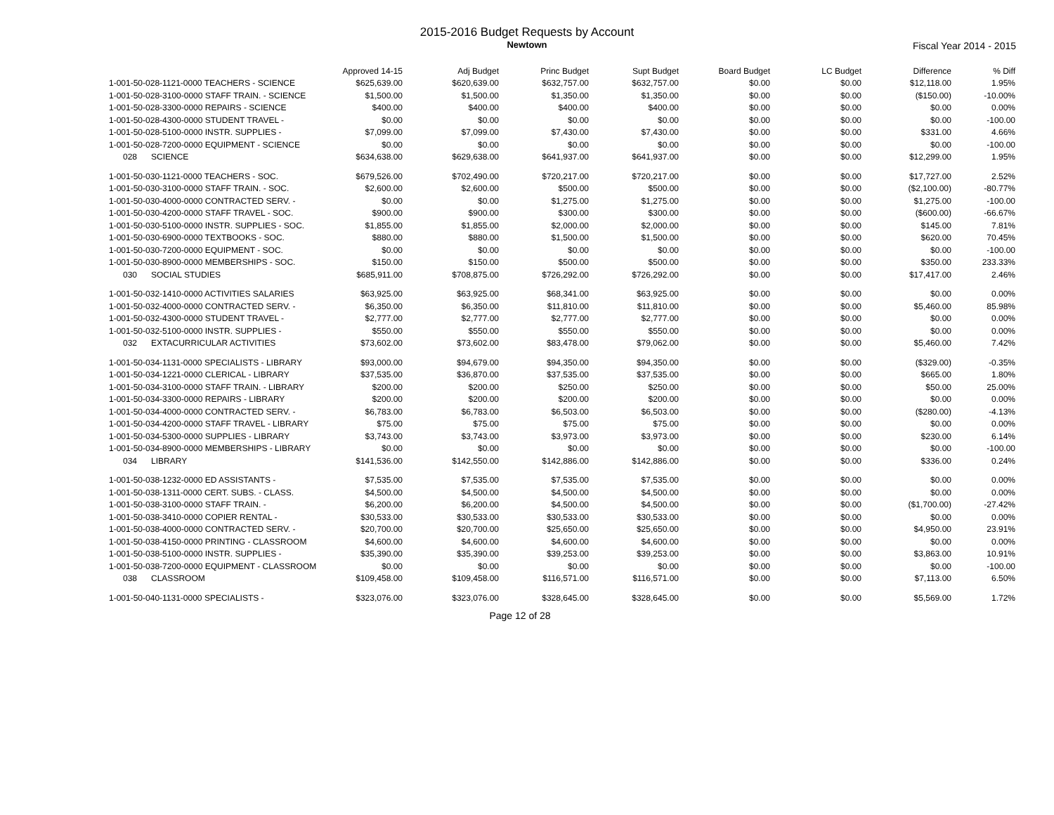2015-2016 Budget Requests by Account
Newtown
Fiscal Year 2014 - 2015
| | Approved 14-15 | Adj Budget | Princ Budget | Supt Budget | Board Budget | LC Budget | Difference | % Diff |
| --- | --- | --- | --- | --- | --- | --- | --- | --- |
| 1-001-50-028-1121-0000 TEACHERS - SCIENCE | $625,639.00 | $620,639.00 | $632,757.00 | $632,757.00 | $0.00 | $0.00 | $12,118.00 | 1.95% |
| 1-001-50-028-3100-0000 STAFF TRAIN. - SCIENCE | $1,500.00 | $1,500.00 | $1,350.00 | $1,350.00 | $0.00 | $0.00 | ($150.00) | -10.00% |
| 1-001-50-028-3300-0000 REPAIRS - SCIENCE | $400.00 | $400.00 | $400.00 | $400.00 | $0.00 | $0.00 | $0.00 | 0.00% |
| 1-001-50-028-4300-0000 STUDENT TRAVEL - | $0.00 | $0.00 | $0.00 | $0.00 | $0.00 | $0.00 | $0.00 | -100.00 |
| 1-001-50-028-5100-0000 INSTR. SUPPLIES - | $7,099.00 | $7,099.00 | $7,430.00 | $7,430.00 | $0.00 | $0.00 | $331.00 | 4.66% |
| 1-001-50-028-7200-0000 EQUIPMENT - SCIENCE | $0.00 | $0.00 | $0.00 | $0.00 | $0.00 | $0.00 | $0.00 | -100.00 |
| 028 SCIENCE | $634,638.00 | $629,638.00 | $641,937.00 | $641,937.00 | $0.00 | $0.00 | $12,299.00 | 1.95% |
| 1-001-50-030-1121-0000 TEACHERS - SOC. | $679,526.00 | $702,490.00 | $720,217.00 | $720,217.00 | $0.00 | $0.00 | $17,727.00 | 2.52% |
| 1-001-50-030-3100-0000 STAFF TRAIN. - SOC. | $2,600.00 | $2,600.00 | $500.00 | $500.00 | $0.00 | $0.00 | ($2,100.00) | -80.77% |
| 1-001-50-030-4000-0000 CONTRACTED SERV. - | $0.00 | $0.00 | $1,275.00 | $1,275.00 | $0.00 | $0.00 | $1,275.00 | -100.00 |
| 1-001-50-030-4200-0000 STAFF TRAVEL - SOC. | $900.00 | $900.00 | $300.00 | $300.00 | $0.00 | $0.00 | ($600.00) | -66.67% |
| 1-001-50-030-5100-0000 INSTR. SUPPLIES - SOC. | $1,855.00 | $1,855.00 | $2,000.00 | $2,000.00 | $0.00 | $0.00 | $145.00 | 7.81% |
| 1-001-50-030-6900-0000 TEXTBOOKS - SOC. | $880.00 | $880.00 | $1,500.00 | $1,500.00 | $0.00 | $0.00 | $620.00 | 70.45% |
| 1-001-50-030-7200-0000 EQUIPMENT - SOC. | $0.00 | $0.00 | $0.00 | $0.00 | $0.00 | $0.00 | $0.00 | -100.00 |
| 1-001-50-030-8900-0000 MEMBERSHIPS - SOC. | $150.00 | $150.00 | $500.00 | $500.00 | $0.00 | $0.00 | $350.00 | 233.33% |
| 030 SOCIAL STUDIES | $685,911.00 | $708,875.00 | $726,292.00 | $726,292.00 | $0.00 | $0.00 | $17,417.00 | 2.46% |
| 1-001-50-032-1410-0000 ACTIVITIES SALARIES | $63,925.00 | $63,925.00 | $68,341.00 | $63,925.00 | $0.00 | $0.00 | $0.00 | 0.00% |
| 1-001-50-032-4000-0000 CONTRACTED SERV. - | $6,350.00 | $6,350.00 | $11,810.00 | $11,810.00 | $0.00 | $0.00 | $5,460.00 | 85.98% |
| 1-001-50-032-4300-0000 STUDENT TRAVEL - | $2,777.00 | $2,777.00 | $2,777.00 | $2,777.00 | $0.00 | $0.00 | $0.00 | 0.00% |
| 1-001-50-032-5100-0000 INSTR. SUPPLIES - | $550.00 | $550.00 | $550.00 | $550.00 | $0.00 | $0.00 | $0.00 | 0.00% |
| 032 EXTACURRICULAR ACTIVITIES | $73,602.00 | $73,602.00 | $83,478.00 | $79,062.00 | $0.00 | $0.00 | $5,460.00 | 7.42% |
| 1-001-50-034-1131-0000 SPECIALISTS - LIBRARY | $93,000.00 | $94,679.00 | $94,350.00 | $94,350.00 | $0.00 | $0.00 | ($329.00) | -0.35% |
| 1-001-50-034-1221-0000 CLERICAL - LIBRARY | $37,535.00 | $36,870.00 | $37,535.00 | $37,535.00 | $0.00 | $0.00 | $665.00 | 1.80% |
| 1-001-50-034-3100-0000 STAFF TRAIN. - LIBRARY | $200.00 | $200.00 | $250.00 | $250.00 | $0.00 | $0.00 | $50.00 | 25.00% |
| 1-001-50-034-3300-0000 REPAIRS - LIBRARY | $200.00 | $200.00 | $200.00 | $200.00 | $0.00 | $0.00 | $0.00 | 0.00% |
| 1-001-50-034-4000-0000 CONTRACTED SERV. - | $6,783.00 | $6,783.00 | $6,503.00 | $6,503.00 | $0.00 | $0.00 | ($280.00) | -4.13% |
| 1-001-50-034-4200-0000 STAFF TRAVEL - LIBRARY | $75.00 | $75.00 | $75.00 | $75.00 | $0.00 | $0.00 | $0.00 | 0.00% |
| 1-001-50-034-5300-0000 SUPPLIES - LIBRARY | $3,743.00 | $3,743.00 | $3,973.00 | $3,973.00 | $0.00 | $0.00 | $230.00 | 6.14% |
| 1-001-50-034-8900-0000 MEMBERSHIPS - LIBRARY | $0.00 | $0.00 | $0.00 | $0.00 | $0.00 | $0.00 | $0.00 | -100.00 |
| 034 LIBRARY | $141,536.00 | $142,550.00 | $142,886.00 | $142,886.00 | $0.00 | $0.00 | $336.00 | 0.24% |
| 1-001-50-038-1232-0000 ED ASSISTANTS - | $7,535.00 | $7,535.00 | $7,535.00 | $7,535.00 | $0.00 | $0.00 | $0.00 | 0.00% |
| 1-001-50-038-1311-0000 CERT. SUBS. - CLASS. | $4,500.00 | $4,500.00 | $4,500.00 | $4,500.00 | $0.00 | $0.00 | $0.00 | 0.00% |
| 1-001-50-038-3100-0000 STAFF TRAIN. - | $6,200.00 | $6,200.00 | $4,500.00 | $4,500.00 | $0.00 | $0.00 | ($1,700.00) | -27.42% |
| 1-001-50-038-3410-0000 COPIER RENTAL - | $30,533.00 | $30,533.00 | $30,533.00 | $30,533.00 | $0.00 | $0.00 | $0.00 | 0.00% |
| 1-001-50-038-4000-0000 CONTRACTED SERV. - | $20,700.00 | $20,700.00 | $25,650.00 | $25,650.00 | $0.00 | $0.00 | $4,950.00 | 23.91% |
| 1-001-50-038-4150-0000 PRINTING - CLASSROOM | $4,600.00 | $4,600.00 | $4,600.00 | $4,600.00 | $0.00 | $0.00 | $0.00 | 0.00% |
| 1-001-50-038-5100-0000 INSTR. SUPPLIES - | $35,390.00 | $35,390.00 | $39,253.00 | $39,253.00 | $0.00 | $0.00 | $3,863.00 | 10.91% |
| 1-001-50-038-7200-0000 EQUIPMENT - CLASSROOM | $0.00 | $0.00 | $0.00 | $0.00 | $0.00 | $0.00 | $0.00 | -100.00 |
| 038 CLASSROOM | $109,458.00 | $109,458.00 | $116,571.00 | $116,571.00 | $0.00 | $0.00 | $7,113.00 | 6.50% |
| 1-001-50-040-1131-0000 SPECIALISTS - | $323,076.00 | $323,076.00 | $328,645.00 | $328,645.00 | $0.00 | $0.00 | $5,569.00 | 1.72% |
Page 12 of 28